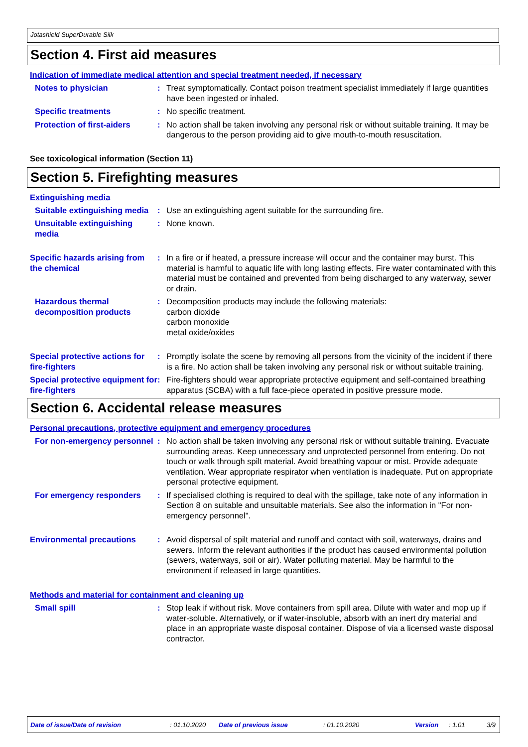Jotashield SuperDurable Silk
Section 4. First aid measures
Indication of immediate medical attention and special treatment needed, if necessary
Notes to physician : Treat symptomatically. Contact poison treatment specialist immediately if large quantities have been ingested or inhaled.
Specific treatments : No specific treatment.
Protection of first-aiders
: No action shall be taken involving any personal risk or without suitable training. It may be dangerous to the person providing aid to give mouth-to-mouth resuscitation.
See toxicological information (Section 11)
Section 5. Firefighting measures
Extinguishing media
Suitable extinguishing media
: Use an extinguishing agent suitable for the surrounding fire.
Unsuitable extinguishing media
: None known.
Specific hazards arising from the chemical
: In a fire or if heated, a pressure increase will occur and the container may burst. This material is harmful to aquatic life with long lasting effects. Fire water contaminated with this material must be contained and prevented from being discharged to any waterway, sewer or drain.
Hazardous thermal decomposition products
: Decomposition products may include the following materials:
carbon dioxide
carbon monoxide
metal oxide/oxides
Special protective actions for fire-fighters
: Promptly isolate the scene by removing all persons from the vicinity of the incident if there is a fire. No action shall be taken involving any personal risk or without suitable training.
Special protective equipment for fire-fighters
: Fire-fighters should wear appropriate protective equipment and self-contained breathing apparatus (SCBA) with a full face-piece operated in positive pressure mode.
Section 6. Accidental release measures
Personal precautions, protective equipment and emergency procedures
For non-emergency personnel
: No action shall be taken involving any personal risk or without suitable training. Evacuate surrounding areas. Keep unnecessary and unprotected personnel from entering. Do not touch or walk through spilt material. Avoid breathing vapour or mist. Provide adequate ventilation. Wear appropriate respirator when ventilation is inadequate. Put on appropriate personal protective equipment.
For emergency responders : If specialised clothing is required to deal with the spillage, take note of any information in Section 8 on suitable and unsuitable materials. See also the information in "For non-emergency personnel".
Environmental precautions : Avoid dispersal of spilt material and runoff and contact with soil, waterways, drains and sewers. Inform the relevant authorities if the product has caused environmental pollution (sewers, waterways, soil or air). Water polluting material. May be harmful to the environment if released in large quantities.
Methods and material for containment and cleaning up
Small spill : Stop leak if without risk. Move containers from spill area. Dilute with water and mop up if water-soluble. Alternatively, or if water-insoluble, absorb with an inert dry material and place in an appropriate waste disposal container. Dispose of via a licensed waste disposal contractor.
Date of issue/Date of revision: 01.10.2020 Date of previous issue: 01.10.2020 Version: 1.01 3/9